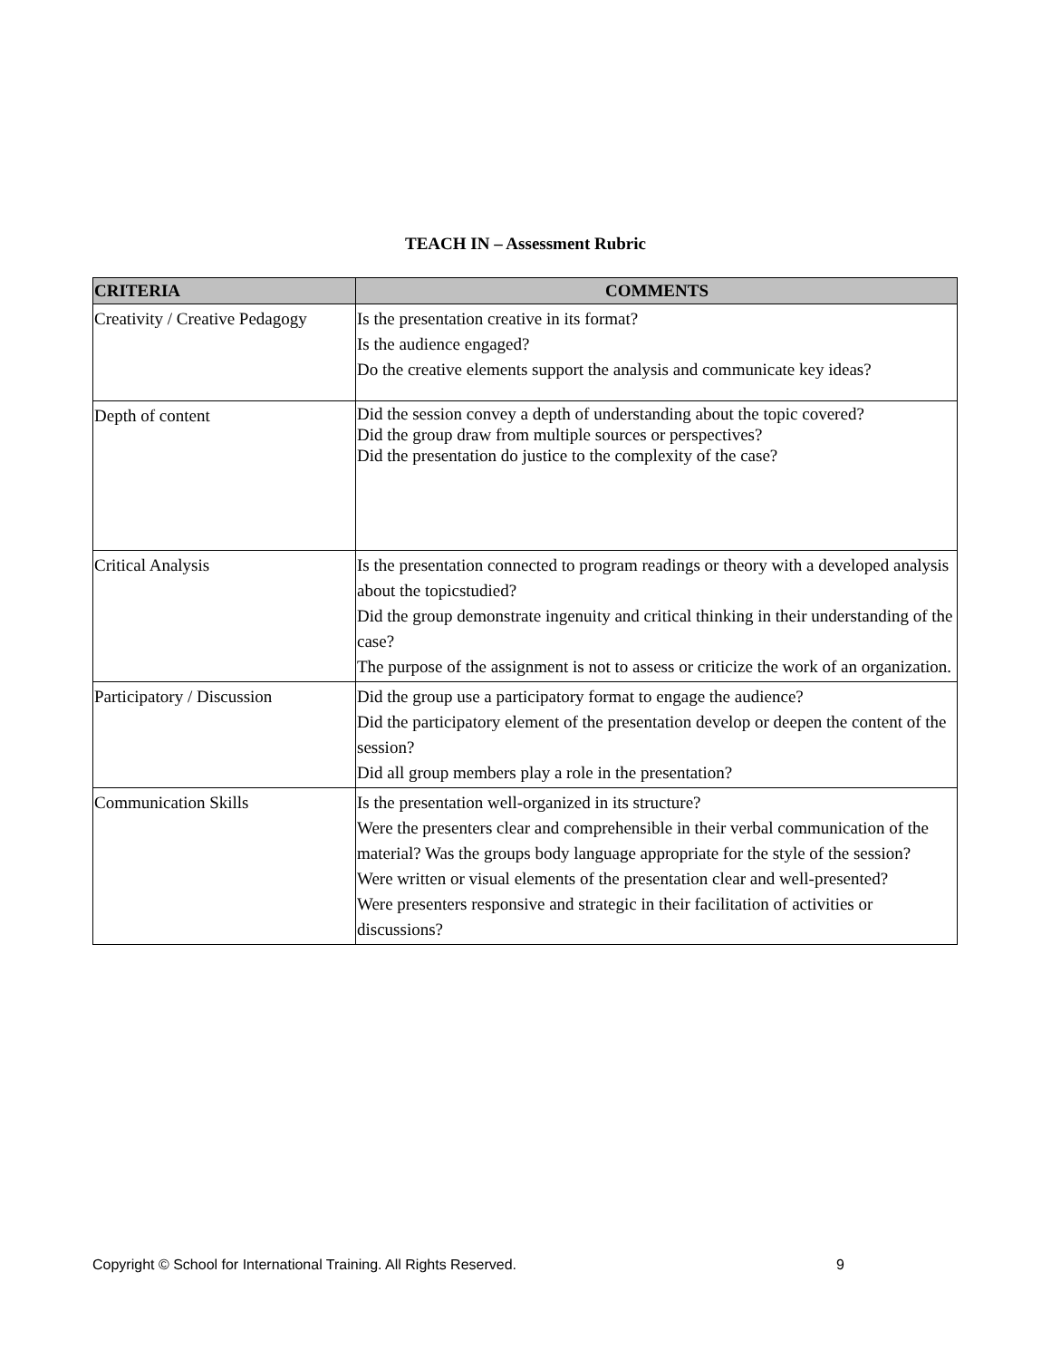TEACH IN – Assessment Rubric
| CRITERIA | COMMENTS |
| --- | --- |
| Creativity / Creative Pedagogy | Is the presentation creative in its format? Is the audience engaged? Do the creative elements support the analysis and communicate key ideas? |
| Depth of content | Did the session convey a depth of understanding about the topic covered? Did the group draw from multiple sources or perspectives? Did the presentation do justice to the complexity of the case? |
| Critical Analysis | Is the presentation connected to program readings or theory with a developed analysis about the topicstudied? Did the group demonstrate ingenuity and critical thinking in their understanding of the case? The purpose of the assignment is not to assess or criticize the work of an organization. |
| Participatory / Discussion | Did the group use a participatory format to engage the audience? Did the participatory element of the presentation develop or deepen the content of the session? Did all group members play a role in the presentation? |
| Communication Skills | Is the presentation well-organized in its structure? Were the presenters clear and comprehensible in their verbal communication of the material? Was the groups body language appropriate for the style of the session? Were written or visual elements of the presentation clear and well-presented? Were presenters responsive and strategic in their facilitation of activities or discussions? |
Copyright © School for International Training. All Rights Reserved. 9